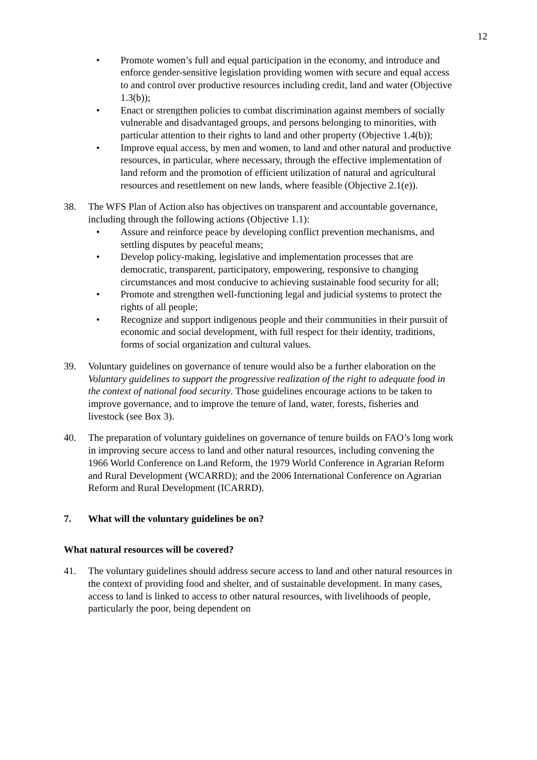12
• Promote women’s full and equal participation in the economy, and introduce and enforce gender-sensitive legislation providing women with secure and equal access to and control over productive resources including credit, land and water (Objective 1.3(b));
• Enact or strengthen policies to combat discrimination against members of socially vulnerable and disadvantaged groups, and persons belonging to minorities, with particular attention to their rights to land and other property (Objective 1.4(b));
• Improve equal access, by men and women, to land and other natural and productive resources, in particular, where necessary, through the effective implementation of land reform and the promotion of efficient utilization of natural and agricultural resources and resettlement on new lands, where feasible (Objective 2.1(e)).
38. The WFS Plan of Action also has objectives on transparent and accountable governance, including through the following actions (Objective 1.1):
• Assure and reinforce peace by developing conflict prevention mechanisms, and settling disputes by peaceful means;
• Develop policy-making, legislative and implementation processes that are democratic, transparent, participatory, empowering, responsive to changing circumstances and most conducive to achieving sustainable food security for all;
• Promote and strengthen well-functioning legal and judicial systems to protect the rights of all people;
• Recognize and support indigenous people and their communities in their pursuit of economic and social development, with full respect for their identity, traditions, forms of social organization and cultural values.
39. Voluntary guidelines on governance of tenure would also be a further elaboration on the Voluntary guidelines to support the progressive realization of the right to adequate food in the context of national food security. Those guidelines encourage actions to be taken to improve governance, and to improve the tenure of land, water, forests, fisheries and livestock (see Box 3).
40. The preparation of voluntary guidelines on governance of tenure builds on FAO’s long work in improving secure access to land and other natural resources, including convening the 1966 World Conference on Land Reform, the 1979 World Conference in Agrarian Reform and Rural Development (WCARRD); and the 2006 International Conference on Agrarian Reform and Rural Development (ICARRD).
7. What will the voluntary guidelines be on?
What natural resources will be covered?
41. The voluntary guidelines should address secure access to land and other natural resources in the context of providing food and shelter, and of sustainable development. In many cases, access to land is linked to access to other natural resources, with livelihoods of people, particularly the poor, being dependent on